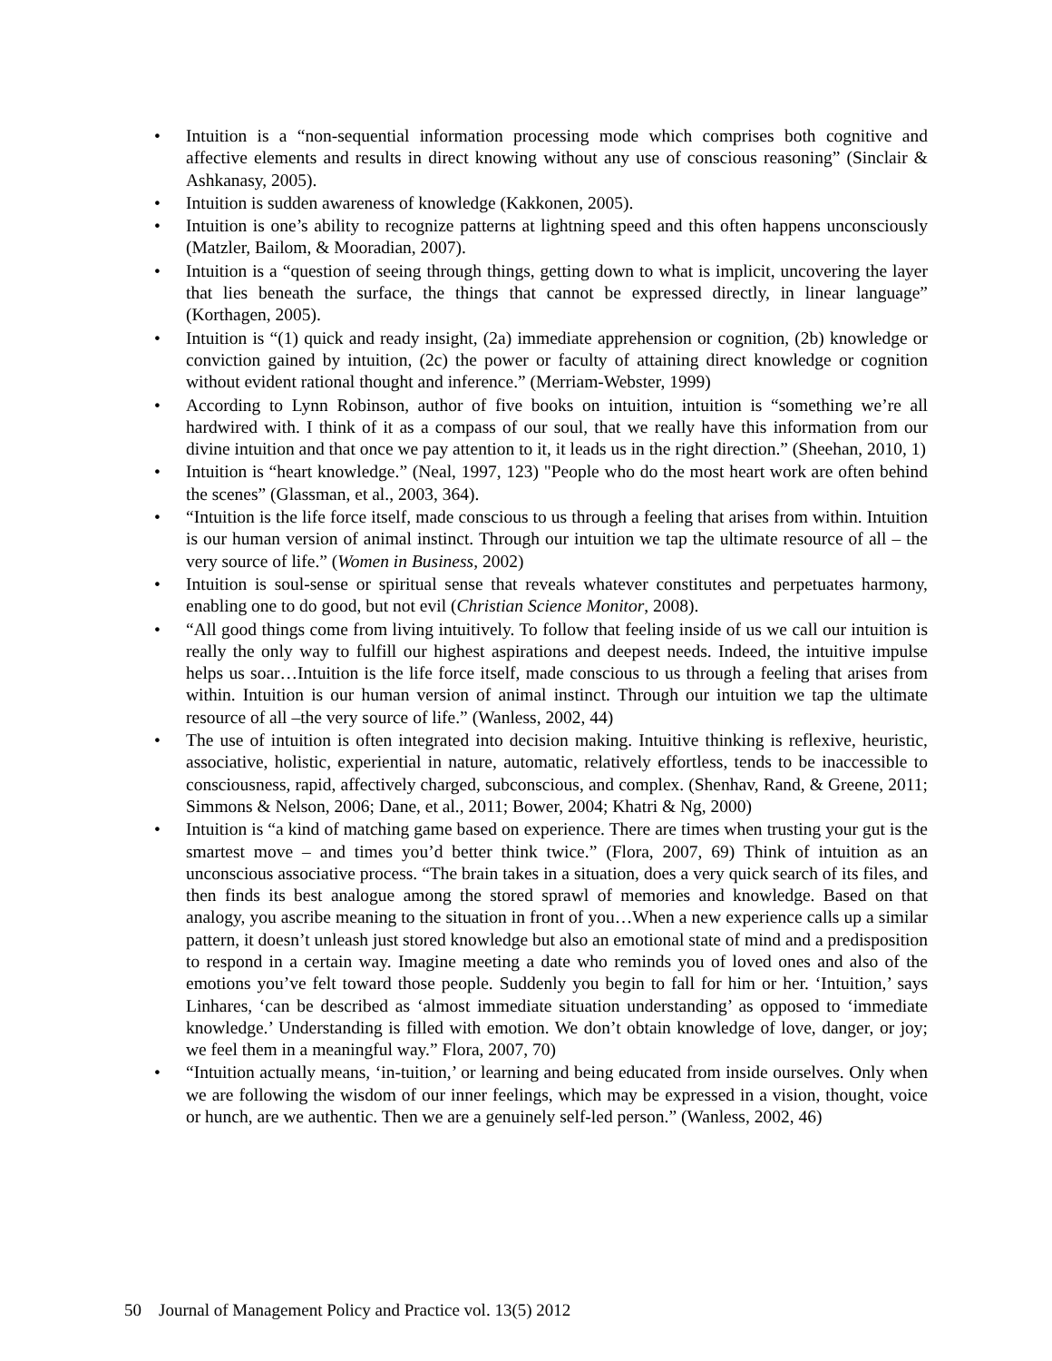• Intuition is a “non-sequential information processing mode which comprises both cognitive and affective elements and results in direct knowing without any use of conscious reasoning” (Sinclair & Ashkanasy, 2005).
• Intuition is sudden awareness of knowledge (Kakkonen, 2005).
• Intuition is one’s ability to recognize patterns at lightning speed and this often happens unconsciously (Matzler, Bailom, & Mooradian, 2007).
• Intuition is a “question of seeing through things, getting down to what is implicit, uncovering the layer that lies beneath the surface, the things that cannot be expressed directly, in linear language” (Korthagen, 2005).
• Intuition is “(1) quick and ready insight, (2a) immediate apprehension or cognition, (2b) knowledge or conviction gained by intuition, (2c) the power or faculty of attaining direct knowledge or cognition without evident rational thought and inference.” (Merriam-Webster, 1999)
• According to Lynn Robinson, author of five books on intuition, intuition is “something we’re all hardwired with. I think of it as a compass of our soul, that we really have this information from our divine intuition and that once we pay attention to it, it leads us in the right direction.” (Sheehan, 2010, 1)
• Intuition is “heart knowledge.” (Neal, 1997, 123) "People who do the most heart work are often behind the scenes” (Glassman, et al., 2003, 364).
• “Intuition is the life force itself, made conscious to us through a feeling that arises from within. Intuition is our human version of animal instinct. Through our intuition we tap the ultimate resource of all – the very source of life.” (Women in Business, 2002)
• Intuition is soul-sense or spiritual sense that reveals whatever constitutes and perpetuates harmony, enabling one to do good, but not evil (Christian Science Monitor, 2008).
• “All good things come from living intuitively. To follow that feeling inside of us we call our intuition is really the only way to fulfill our highest aspirations and deepest needs. Indeed, the intuitive impulse helps us soar…Intuition is the life force itself, made conscious to us through a feeling that arises from within. Intuition is our human version of animal instinct. Through our intuition we tap the ultimate resource of all –the very source of life.” (Wanless, 2002, 44)
• The use of intuition is often integrated into decision making. Intuitive thinking is reflexive, heuristic, associative, holistic, experiential in nature, automatic, relatively effortless, tends to be inaccessible to consciousness, rapid, affectively charged, subconscious, and complex. (Shenhav, Rand, & Greene, 2011; Simmons & Nelson, 2006; Dane, et al., 2011; Bower, 2004; Khatri & Ng, 2000)
• Intuition is “a kind of matching game based on experience. There are times when trusting your gut is the smartest move – and times you’d better think twice.” (Flora, 2007, 69) Think of intuition as an unconscious associative process. “The brain takes in a situation, does a very quick search of its files, and then finds its best analogue among the stored sprawl of memories and knowledge. Based on that analogy, you ascribe meaning to the situation in front of you…When a new experience calls up a similar pattern, it doesn’t unleash just stored knowledge but also an emotional state of mind and a predisposition to respond in a certain way. Imagine meeting a date who reminds you of loved ones and also of the emotions you’ve felt toward those people. Suddenly you begin to fall for him or her. ‘Intuition,’ says Linhares, ‘can be described as ‘almost immediate situation understanding’ as opposed to ‘immediate knowledge.’ Understanding is filled with emotion. We don’t obtain knowledge of love, danger, or joy; we feel them in a meaningful way.” Flora, 2007, 70)
• “Intuition actually means, ‘in-tuition,’ or learning and being educated from inside ourselves. Only when we are following the wisdom of our inner feelings, which may be expressed in a vision, thought, voice or hunch, are we authentic. Then we are a genuinely self-led person.” (Wanless, 2002, 46)
50 Journal of Management Policy and Practice vol. 13(5) 2012